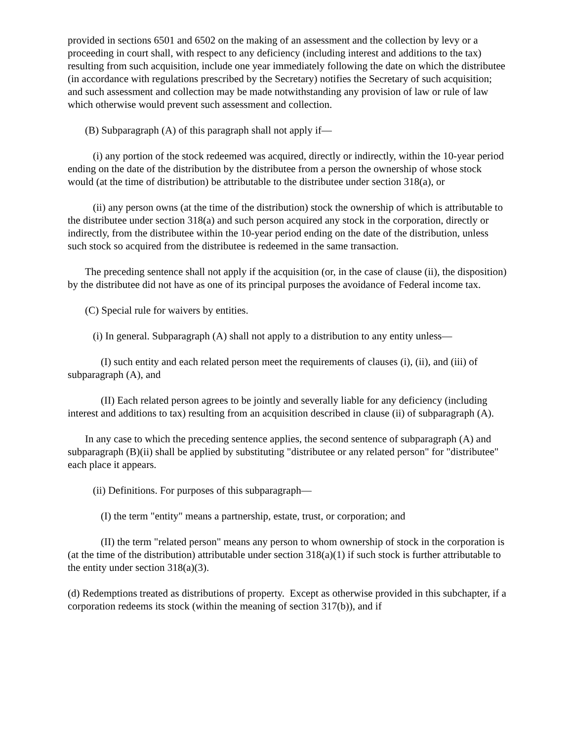provided in sections 6501 and 6502 on the making of an assessment and the collection by levy or a proceeding in court shall, with respect to any deficiency (including interest and additions to the tax) resulting from such acquisition, include one year immediately following the date on which the distributee (in accordance with regulations prescribed by the Secretary) notifies the Secretary of such acquisition; and such assessment and collection may be made notwithstanding any provision of law or rule of law which otherwise would prevent such assessment and collection.
(B) Subparagraph (A) of this paragraph shall not apply if—
(i) any portion of the stock redeemed was acquired, directly or indirectly, within the 10-year period ending on the date of the distribution by the distributee from a person the ownership of whose stock would (at the time of distribution) be attributable to the distributee under section 318(a), or
(ii) any person owns (at the time of the distribution) stock the ownership of which is attributable to the distributee under section 318(a) and such person acquired any stock in the corporation, directly or indirectly, from the distributee within the 10-year period ending on the date of the distribution, unless such stock so acquired from the distributee is redeemed in the same transaction.
The preceding sentence shall not apply if the acquisition (or, in the case of clause (ii), the disposition) by the distributee did not have as one of its principal purposes the avoidance of Federal income tax.
(C) Special rule for waivers by entities.
(i) In general. Subparagraph (A) shall not apply to a distribution to any entity unless—
(I) such entity and each related person meet the requirements of clauses (i), (ii), and (iii) of subparagraph (A), and
(II) Each related person agrees to be jointly and severally liable for any deficiency (including interest and additions to tax) resulting from an acquisition described in clause (ii) of subparagraph (A).
In any case to which the preceding sentence applies, the second sentence of subparagraph (A) and subparagraph (B)(ii) shall be applied by substituting "distributee or any related person" for "distributee" each place it appears.
(ii) Definitions. For purposes of this subparagraph—
(I) the term "entity" means a partnership, estate, trust, or corporation; and
(II) the term "related person" means any person to whom ownership of stock in the corporation is (at the time of the distribution) attributable under section 318(a)(1) if such stock is further attributable to the entity under section 318(a)(3).
(d) Redemptions treated as distributions of property. Except as otherwise provided in this subchapter, if a corporation redeems its stock (within the meaning of section 317(b)), and if